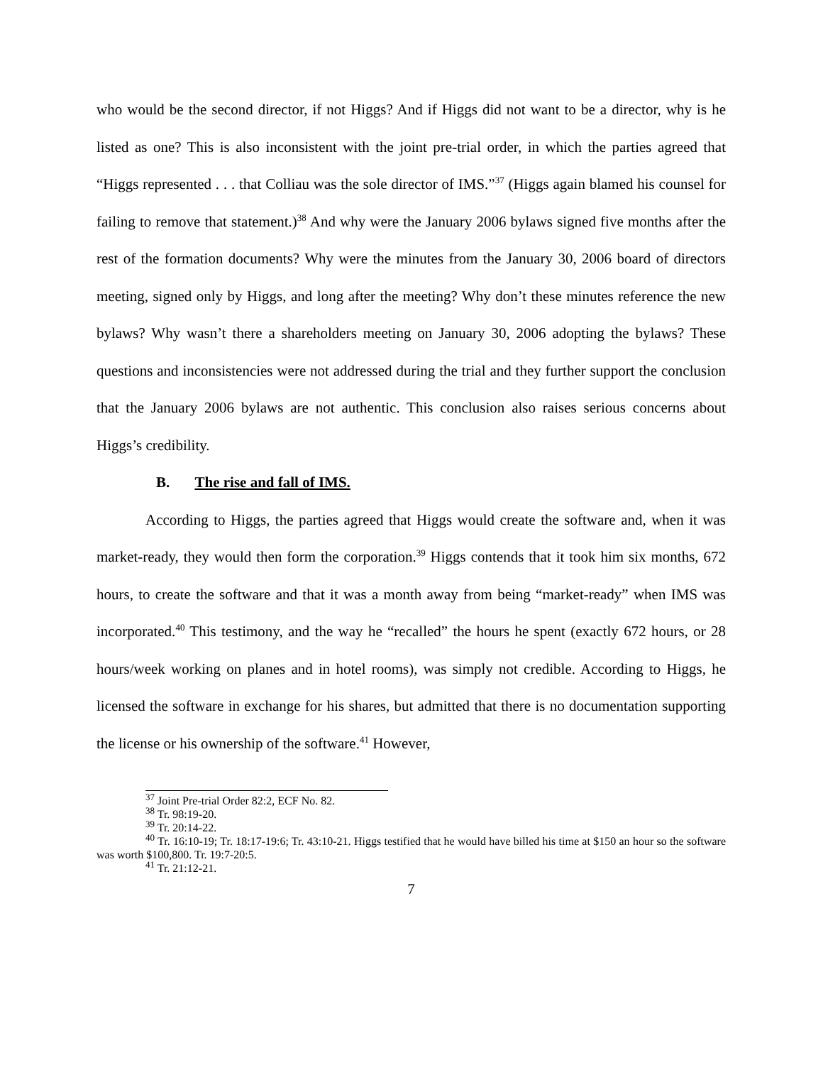who would be the second director, if not Higgs? And if Higgs did not want to be a director, why is he listed as one? This is also inconsistent with the joint pre-trial order, in which the parties agreed that “Higgs represented . . . that Colliau was the sole director of IMS.”<sup>37</sup> (Higgs again blamed his counsel for failing to remove that statement.)<sup>38</sup> And why were the January 2006 bylaws signed five months after the rest of the formation documents? Why were the minutes from the January 30, 2006 board of directors meeting, signed only by Higgs, and long after the meeting? Why don’t these minutes reference the new bylaws? Why wasn’t there a shareholders meeting on January 30, 2006 adopting the bylaws? These questions and inconsistencies were not addressed during the trial and they further support the conclusion that the January 2006 bylaws are not authentic. This conclusion also raises serious concerns about Higgs’s credibility.
B. The rise and fall of IMS.
According to Higgs, the parties agreed that Higgs would create the software and, when it was market-ready, they would then form the corporation.<sup>39</sup> Higgs contends that it took him six months, 672 hours, to create the software and that it was a month away from being “market-ready” when IMS was incorporated.<sup>40</sup> This testimony, and the way he “recalled” the hours he spent (exactly 672 hours, or 28 hours/week working on planes and in hotel rooms), was simply not credible. According to Higgs, he licensed the software in exchange for his shares, but admitted that there is no documentation supporting the license or his ownership of the software.<sup>41</sup> However,
<sup>37</sup> Joint Pre-trial Order 82:2, ECF No. 82.
<sup>38</sup> Tr. 98:19-20.
<sup>39</sup> Tr. 20:14-22.
<sup>40</sup> Tr. 16:10-19; Tr. 18:17-19:6; Tr. 43:10-21. Higgs testified that he would have billed his time at $150 an hour so the software was worth $100,800. Tr. 19:7-20:5.
<sup>41</sup> Tr. 21:12-21.
7